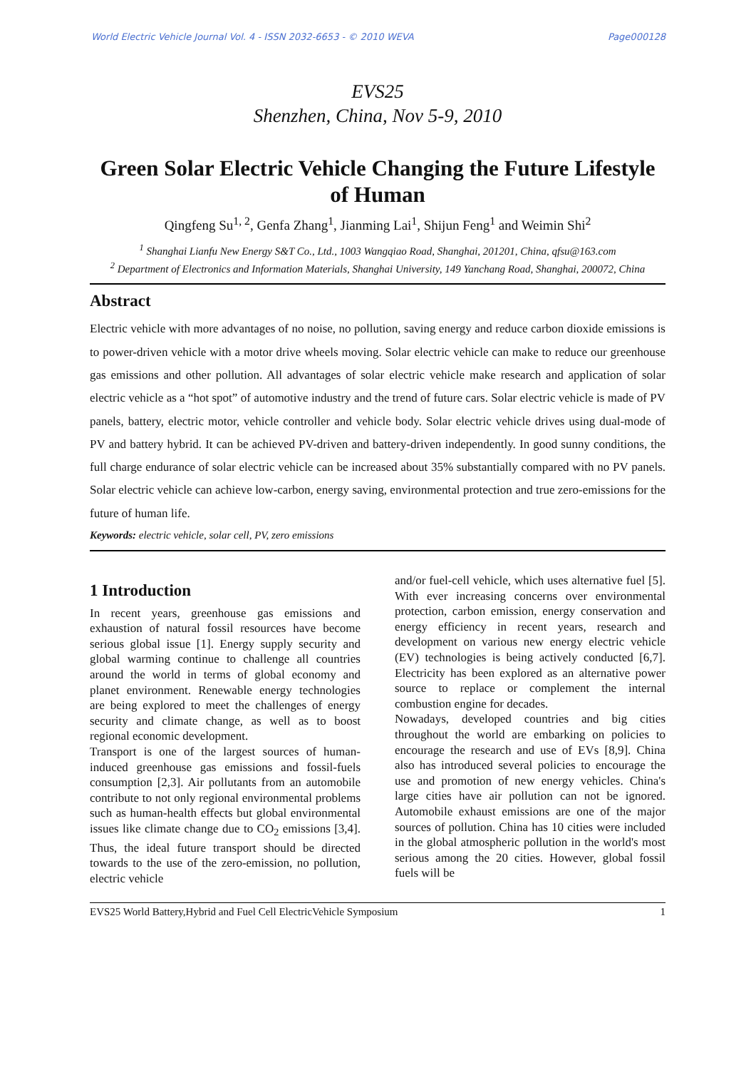World Electric Vehicle Journal Vol. 4 - ISSN 2032-6653 - © 2010 WEVA Page000128
EVS25
Shenzhen, China, Nov 5-9, 2010
Green Solar Electric Vehicle Changing the Future Lifestyle of Human
Qingfeng Su<sup>1, 2</sup>, Genfa Zhang<sup>1</sup>, Jianming Lai<sup>1</sup>, Shijun Feng<sup>1</sup> and Weimin Shi<sup>2</sup>
<sup>1</sup> Shanghai Lianfu New Energy S&T Co., Ltd., 1003 Wangqiao Road, Shanghai, 201201, China, qfsu@163.com
<sup>2</sup> Department of Electronics and Information Materials, Shanghai University, 149 Yanchang Road, Shanghai, 200072, China
Abstract
Electric vehicle with more advantages of no noise, no pollution, saving energy and reduce carbon dioxide emissions is to power-driven vehicle with a motor drive wheels moving. Solar electric vehicle can make to reduce our greenhouse gas emissions and other pollution. All advantages of solar electric vehicle make research and application of solar electric vehicle as a “hot spot” of automotive industry and the trend of future cars. Solar electric vehicle is made of PV panels, battery, electric motor, vehicle controller and vehicle body. Solar electric vehicle drives using dual-mode of PV and battery hybrid. It can be achieved PV-driven and battery-driven independently. In good sunny conditions, the full charge endurance of solar electric vehicle can be increased about 35% substantially compared with no PV panels. Solar electric vehicle can achieve low-carbon, energy saving, environmental protection and true zero-emissions for the future of human life.
Keywords: electric vehicle, solar cell, PV, zero emissions
1 Introduction
In recent years, greenhouse gas emissions and exhaustion of natural fossil resources have become serious global issue [1]. Energy supply security and global warming continue to challenge all countries around the world in terms of global economy and planet environment. Renewable energy technologies are being explored to meet the challenges of energy security and climate change, as well as to boost regional economic development.
Transport is one of the largest sources of human-induced greenhouse gas emissions and fossil-fuels consumption [2,3]. Air pollutants from an automobile contribute to not only regional environmental problems such as human-health effects but global environmental issues like climate change due to CO<sub>2</sub> emissions [3,4]. Thus, the ideal future transport should be directed towards to the use of the zero-emission, no pollution, electric vehicle
and/or fuel-cell vehicle, which uses alternative fuel [5]. With ever increasing concerns over environmental protection, carbon emission, energy conservation and energy efficiency in recent years, research and development on various new energy electric vehicle (EV) technologies is being actively conducted [6,7]. Electricity has been explored as an alternative power source to replace or complement the internal combustion engine for decades.
Nowadays, developed countries and big cities throughout the world are embarking on policies to encourage the research and use of EVs [8,9]. China also has introduced several policies to encourage the use and promotion of new energy vehicles. China's large cities have air pollution can not be ignored. Automobile exhaust emissions are one of the major sources of pollution. China has 10 cities were included in the global atmospheric pollution in the world's most serious among the 20 cities. However, global fossil fuels will be
EVS25 World Battery,Hybrid and Fuel Cell ElectricVehicle Symposium 1